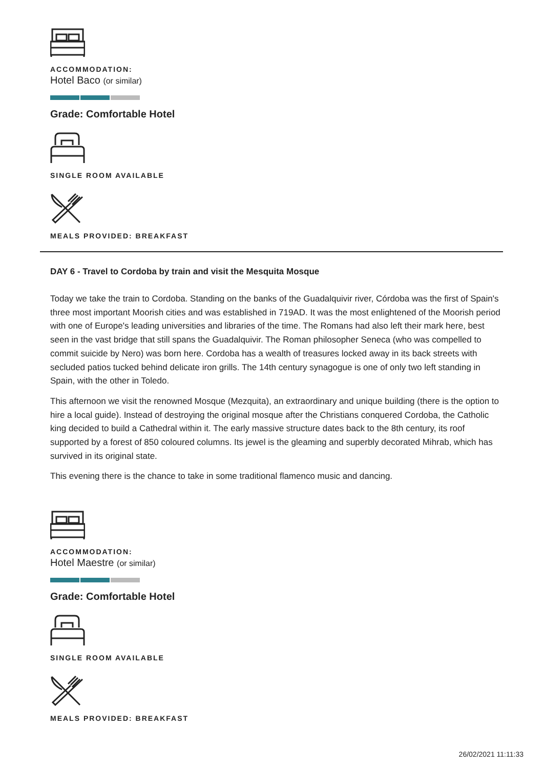ACCOMMODATION:
Hotel Baco (or similar)
Grade: Comfortable Hotel
SINGLE ROOM AVAILABLE
MEALS PROVIDED: BREAKFAST
DAY 6 - Travel to Cordoba by train and visit the Mesquita Mosque
Today we take the train to Cordoba. Standing on the banks of the Guadalquivir river, Córdoba was the first of Spain's three most important Moorish cities and was established in 719AD. It was the most enlightened of the Moorish period with one of Europe's leading universities and libraries of the time. The Romans had also left their mark here, best seen in the vast bridge that still spans the Guadalquivir. The Roman philosopher Seneca (who was compelled to commit suicide by Nero) was born here. Cordoba has a wealth of treasures locked away in its back streets with secluded patios tucked behind delicate iron grills. The 14th century synagogue is one of only two left standing in Spain, with the other in Toledo.
This afternoon we visit the renowned Mosque (Mezquita), an extraordinary and unique building (there is the option to hire a local guide). Instead of destroying the original mosque after the Christians conquered Cordoba, the Catholic king decided to build a Cathedral within it. The early massive structure dates back to the 8th century, its roof supported by a forest of 850 coloured columns. Its jewel is the gleaming and superbly decorated Mihrab, which has survived in its original state.
This evening there is the chance to take in some traditional flamenco music and dancing.
ACCOMMODATION:
Hotel Maestre (or similar)
Grade: Comfortable Hotel
SINGLE ROOM AVAILABLE
MEALS PROVIDED: BREAKFAST
26/02/2021 11:11:33